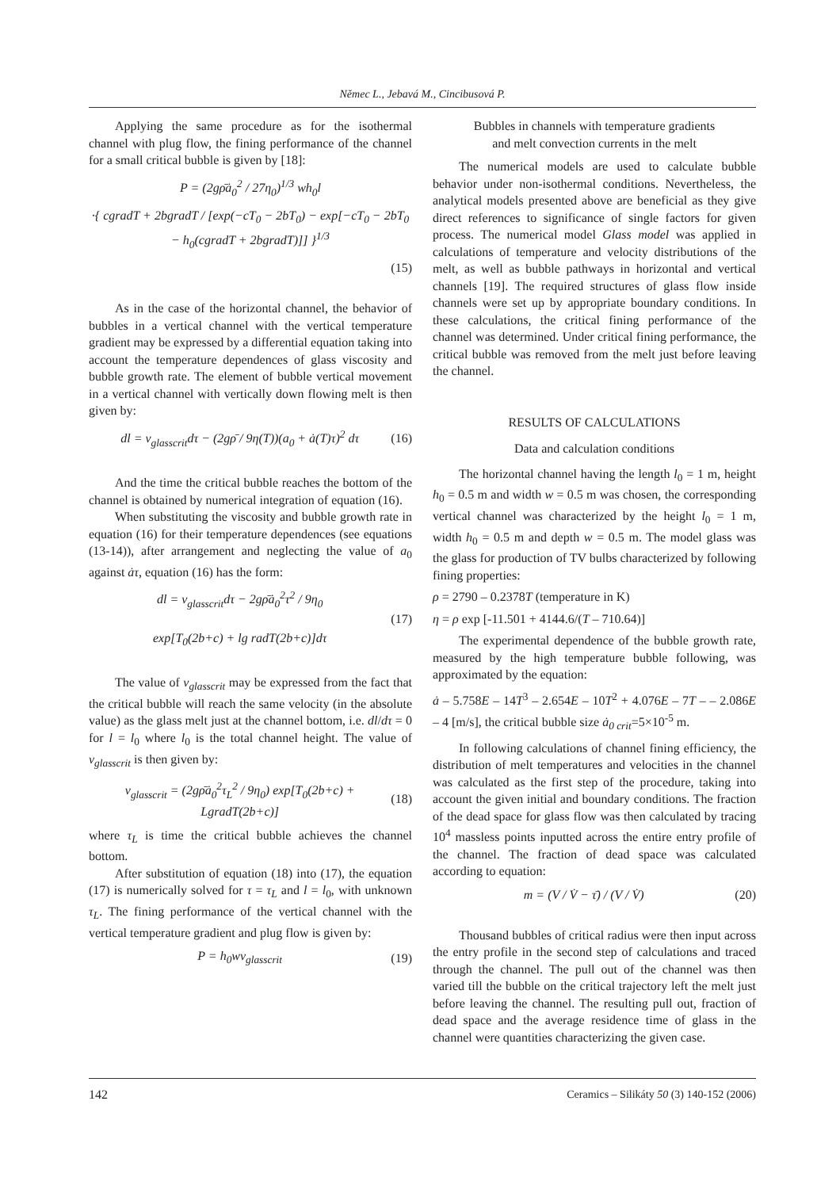Němec L., Jebavá M., Cincibusová P.
Applying the same procedure as for the isothermal channel with plug flow, the fining performance of the channel for a small critical bubble is given by [18]:
P = (2gρ̄ȧ<sub>0</sub><sup>2</sup> / 27η<sub>0</sub>)<sup>1/3</sup> wh<sub>0</sub>l
·{ cgradT + 2bgradT / [exp(−cT<sub>0</sub> − 2bT<sub>0</sub>) − exp[−cT<sub>0</sub> − 2bT<sub>0</sub> − h<sub>0</sub>(cgradT + 2bgradT)]] }<sup>1/3</sup>
(15)
As in the case of the horizontal channel, the behavior of bubbles in a vertical channel with the vertical temperature gradient may be expressed by a differential equation taking into account the temperature dependences of glass viscosity and bubble growth rate. The element of bubble vertical movement in a vertical channel with vertically down flowing melt is then given by:
dl = v<sub>glasscrit</sub>dτ − (2gρ̄ / 9η(T))(a<sub>0</sub> + ȧ(T)τ)<sup>2</sup> dτ
(16)
And the time the critical bubble reaches the bottom of the channel is obtained by numerical integration of equation (16).
When substituting the viscosity and bubble growth rate in equation (16) for their temperature dependences (see equations (13-14)), after arrangement and neglecting the value of a<sub>0</sub> against ȧτ, equation (16) has the form:
dl = v<sub>glasscrit</sub>dτ − 2gρ̄ȧ<sub>0</sub><sup>2</sup>τ<sup>2</sup> / 9η<sub>0</sub>
exp[T<sub>0</sub>(2b+c) + lg radT(2b+c)]dτ
(17)
The value of v<sub>glasscrit</sub> may be expressed from the fact that the critical bubble will reach the same velocity (in the absolute value) as the glass melt just at the channel bottom, i.e. dl/dτ = 0 for l = l<sub>0</sub> where l<sub>0</sub> is the total channel height. The value of v<sub>glasscrit</sub> is then given by:
v<sub>glasscrit</sub> = (2gρ̄ȧ<sub>0</sub><sup>2</sup>τ<sub>L</sub><sup>2</sup> / 9η<sub>0</sub>) exp[T<sub>0</sub>(2b+c) + LgradT(2b+c)]
(18)
where τ<sub>L</sub> is time the critical bubble achieves the channel bottom.
After substitution of equation (18) into (17), the equation (17) is numerically solved for τ = τ<sub>L</sub> and l = l<sub>0</sub>, with unknown τ<sub>L</sub>. The fining performance of the vertical channel with the vertical temperature gradient and plug flow is given by:
P = h<sub>0</sub>wv<sub>glasscrit</sub> (19)
Bubbles in channels with temperature gradients
and melt convection currents in the melt
The numerical models are used to calculate bubble behavior under non-isothermal conditions. Nevertheless, the analytical models presented above are beneficial as they give direct references to significance of single factors for given process. The numerical model Glass model was applied in calculations of temperature and velocity distributions of the melt, as well as bubble pathways in horizontal and vertical channels [19]. The required structures of glass flow inside channels were set up by appropriate boundary conditions. In these calculations, the critical fining performance of the channel was determined. Under critical fining performance, the critical bubble was removed from the melt just before leaving the channel.
RESULTS OF CALCULATIONS
Data and calculation conditions
The horizontal channel having the length l<sub>0</sub> = 1 m, height h<sub>0</sub> = 0.5 m and width w = 0.5 m was chosen, the corresponding vertical channel was characterized by the height l<sub>0</sub> = 1 m, width h<sub>0</sub> = 0.5 m and depth w = 0.5 m. The model glass was the glass for production of TV bulbs characterized by following fining properties:
ρ = 2790 – 0.2378T (temperature in K)
η = ρ exp [-11.501 + 4144.6/(T – 710.64)]
The experimental dependence of the bubble growth rate, measured by the high temperature bubble following, was approximated by the equation:
ȧ – 5.758E – 14T<sup>3</sup> – 2.654E – 10T<sup>2</sup> + 4.076E – 7T – – 2.086E – 4 [m/s], the critical bubble size ȧ<sub>0 crit</sub>=5×10<sup>-5</sup> m.
In following calculations of channel fining efficiency, the distribution of melt temperatures and velocities in the channel was calculated as the first step of the procedure, taking into account the given initial and boundary conditions. The fraction of the dead space for glass flow was then calculated by tracing 10<sup>4</sup> massless points inputted across the entire entry profile of the channel. The fraction of dead space was calculated according to equation:
m = (V / V̇ − τ̄) / (V / V̇) (20)
Thousand bubbles of critical radius were then input across the entry profile in the second step of calculations and traced through the channel. The pull out of the channel was then varied till the bubble on the critical trajectory left the melt just before leaving the channel. The resulting pull out, fraction of dead space and the average residence time of glass in the channel were quantities characterizing the given case.
142 Ceramics – Silikáty 50 (3) 140-152 (2006)